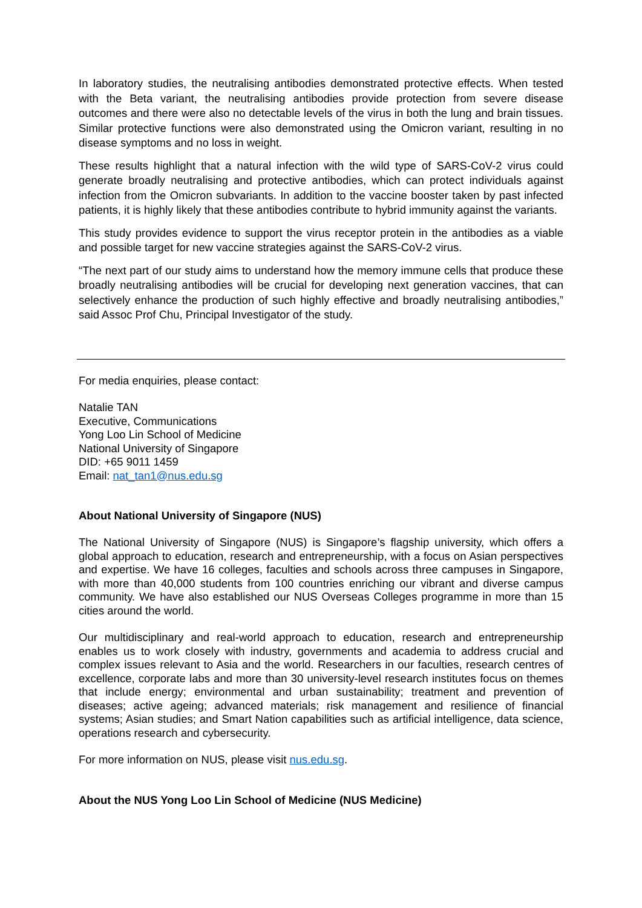In laboratory studies, the neutralising antibodies demonstrated protective effects. When tested with the Beta variant, the neutralising antibodies provide protection from severe disease outcomes and there were also no detectable levels of the virus in both the lung and brain tissues. Similar protective functions were also demonstrated using the Omicron variant, resulting in no disease symptoms and no loss in weight.
These results highlight that a natural infection with the wild type of SARS-CoV-2 virus could generate broadly neutralising and protective antibodies, which can protect individuals against infection from the Omicron subvariants. In addition to the vaccine booster taken by past infected patients, it is highly likely that these antibodies contribute to hybrid immunity against the variants.
This study provides evidence to support the virus receptor protein in the antibodies as a viable and possible target for new vaccine strategies against the SARS-CoV-2 virus.
“The next part of our study aims to understand how the memory immune cells that produce these broadly neutralising antibodies will be crucial for developing next generation vaccines, that can selectively enhance the production of such highly effective and broadly neutralising antibodies,” said Assoc Prof Chu, Principal Investigator of the study.
For media enquiries, please contact:
Natalie TAN
Executive, Communications
Yong Loo Lin School of Medicine
National University of Singapore
DID: +65 9011 1459
Email: nat_tan1@nus.edu.sg
About National University of Singapore (NUS)
The National University of Singapore (NUS) is Singapore’s flagship university, which offers a global approach to education, research and entrepreneurship, with a focus on Asian perspectives and expertise. We have 16 colleges, faculties and schools across three campuses in Singapore, with more than 40,000 students from 100 countries enriching our vibrant and diverse campus community. We have also established our NUS Overseas Colleges programme in more than 15 cities around the world.
Our multidisciplinary and real-world approach to education, research and entrepreneurship enables us to work closely with industry, governments and academia to address crucial and complex issues relevant to Asia and the world. Researchers in our faculties, research centres of excellence, corporate labs and more than 30 university-level research institutes focus on themes that include energy; environmental and urban sustainability; treatment and prevention of diseases; active ageing; advanced materials; risk management and resilience of financial systems; Asian studies; and Smart Nation capabilities such as artificial intelligence, data science, operations research and cybersecurity.
For more information on NUS, please visit nus.edu.sg.
About the NUS Yong Loo Lin School of Medicine (NUS Medicine)